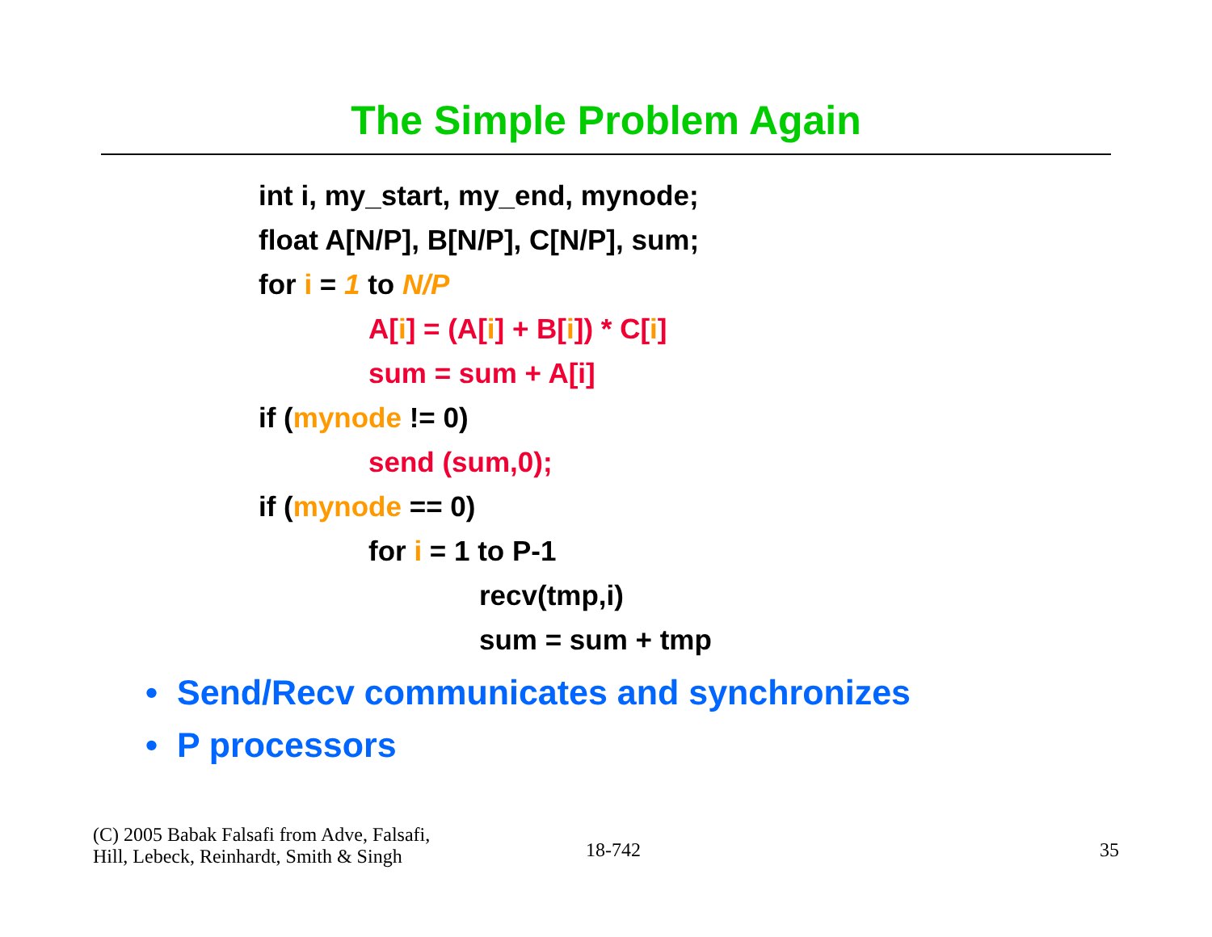The Simple Problem Again
int i, my_start, my_end, mynode;
float A[N/P], B[N/P], C[N/P], sum;
for i = 1 to N/P
A[i] = (A[i] + B[i]) * C[i]
sum = sum + A[i]
if (mynode != 0)
send (sum,0);
if (mynode == 0)
for i = 1 to P-1
recv(tmp,i)
sum = sum + tmp
• Send/Recv communicates and synchronizes
• P processors
(C) 2005 Babak Falsafi from Adve, Falsafi,
Hill, Lebeck, Reinhardt, Smith & Singh
18-742
35